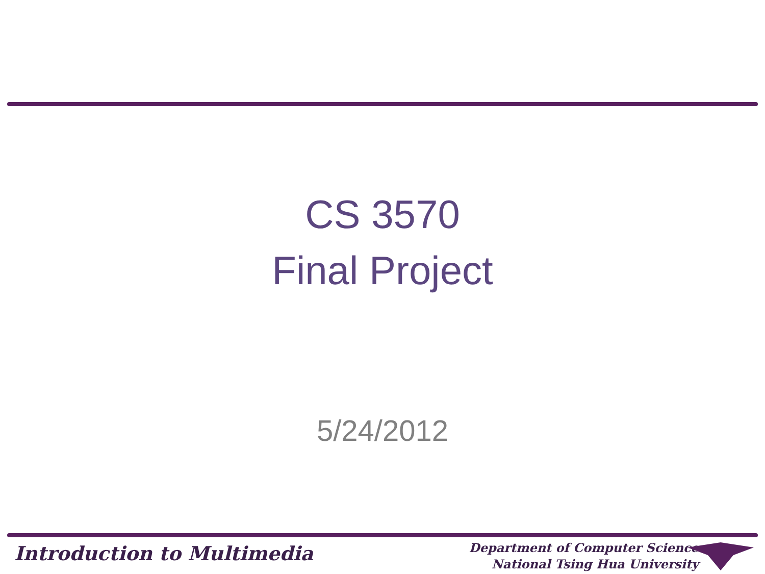CS 3570
Final Project
5/24/2012
Introduction to Multimedia
Department of Computer Science
National Tsing Hua University